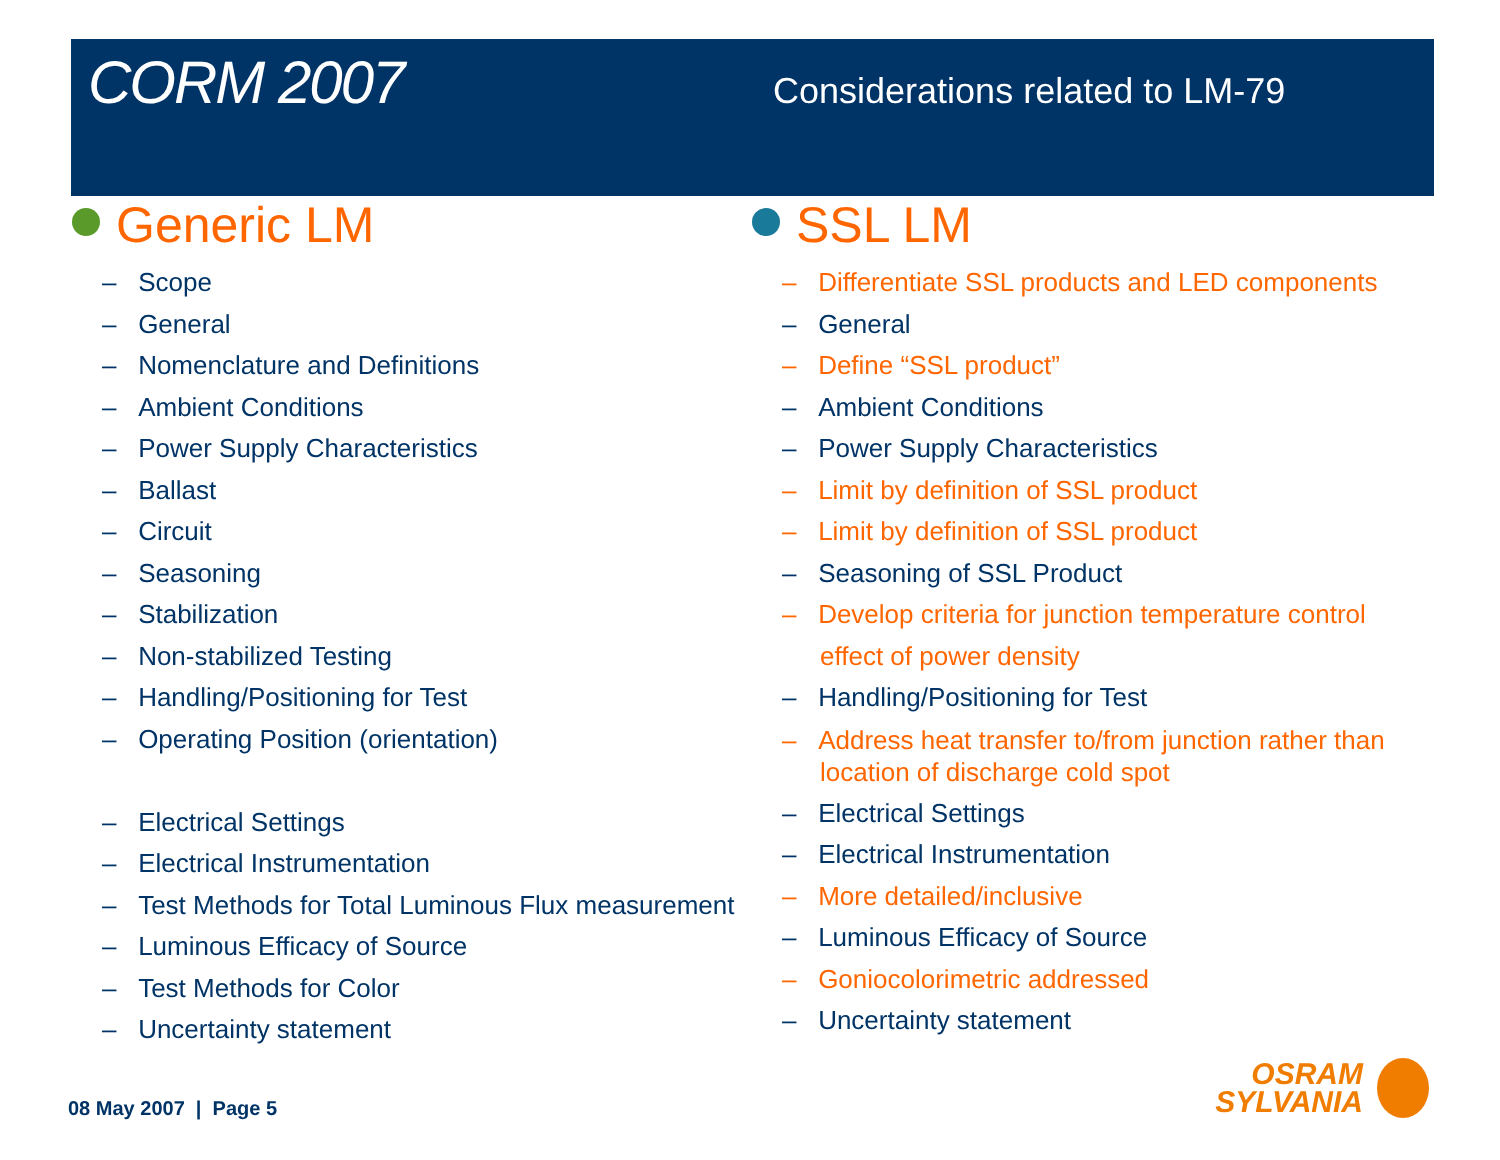CORM 2007
Considerations related to LM-79
Generic LM
– Scope
– General
– Nomenclature and Definitions
– Ambient Conditions
– Power Supply Characteristics
– Ballast
– Circuit
– Seasoning
– Stabilization
– Non-stabilized Testing
– Handling/Positioning for Test
– Operating Position (orientation)
– Electrical Settings
– Electrical Instrumentation
– Test Methods for Total Luminous Flux measurement
– Luminous Efficacy of Source
– Test Methods for Color
– Uncertainty statement
SSL LM
– Differentiate SSL products and LED components
– General
– Define “SSL product”
– Ambient Conditions
– Power Supply Characteristics
– Limit by definition of SSL product
– Limit by definition of SSL product
– Seasoning of SSL Product
– Develop criteria for junction temperature control
effect of power density
– Handling/Positioning for Test
– Address heat transfer to/from junction rather than
location of discharge cold spot
– Electrical Settings
– Electrical Instrumentation
– More detailed/inclusive
– Luminous Efficacy of Source
– Goniocolorimetric addressed
– Uncertainty statement
08 May 2007 | Page 5
OSRAM
SYLVANIA